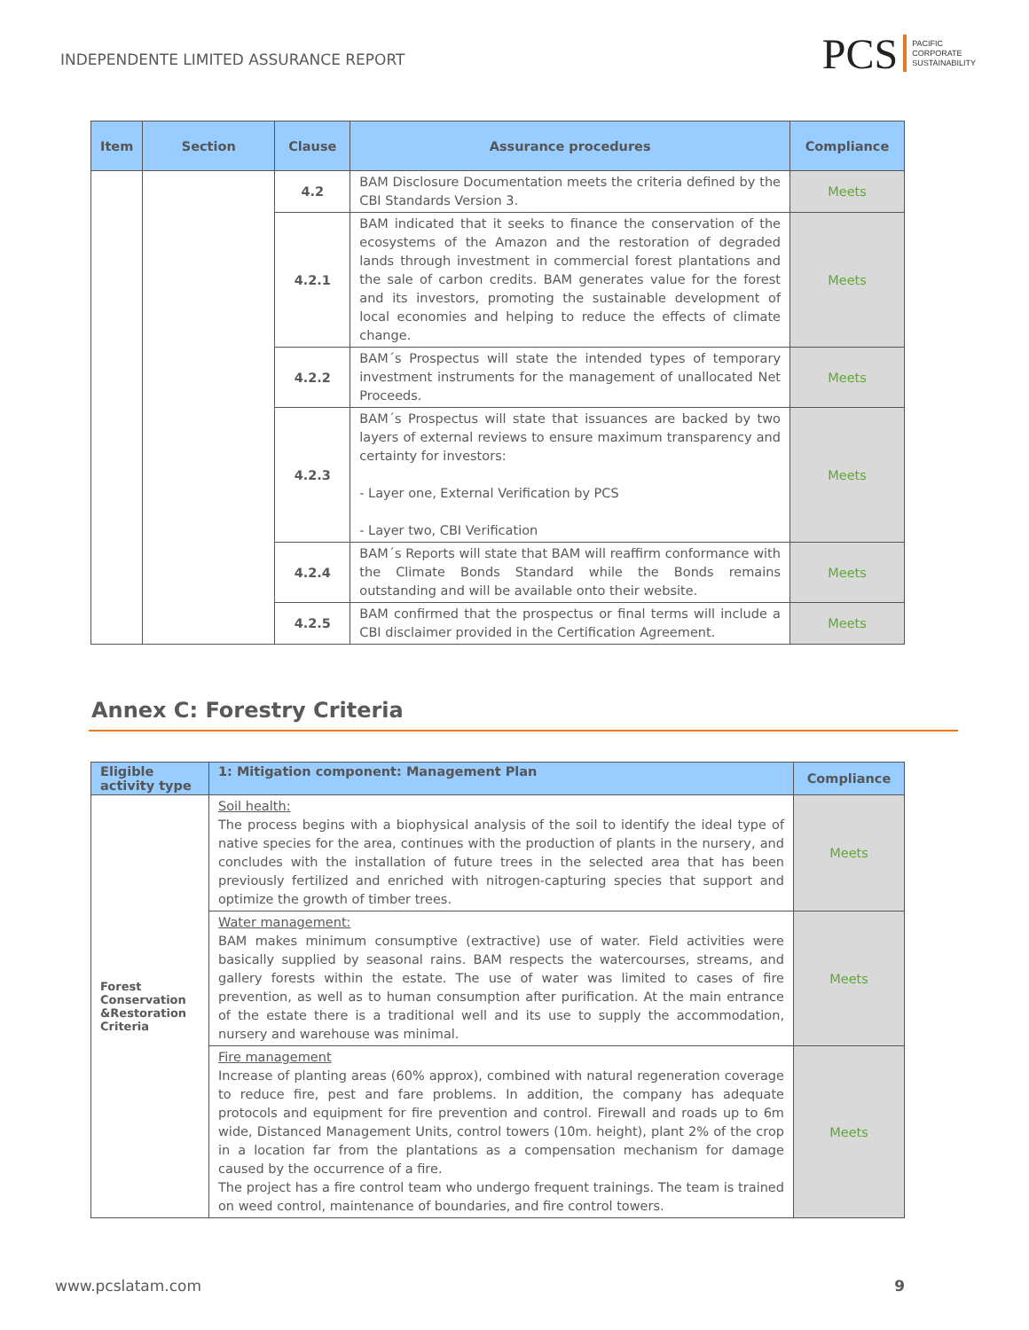INDEPENDENTE LIMITED ASSURANCE REPORT
PCS PACIFIC
CORPORATE
SUSTAINABILITY
| Item | Section | Clause | Assurance procedures | Compliance |
| --- | --- | --- | --- | --- |
| | | 4.2 | BAM Disclosure Documentation meets the criteria defined by the CBI Standards Version 3. | Meets |
| | | 4.2.1 | BAM indicated that it seeks to finance the conservation of the ecosystems of the Amazon and the restoration of degraded lands through investment in commercial forest plantations and the sale of carbon credits. BAM generates value for the forest and its investors, promoting the sustainable development of local economies and helping to reduce the effects of climate change. | Meets |
| | | 4.2.2 | BAM´s Prospectus will state the intended types of temporary investment instruments for the management of unallocated Net Proceeds. | Meets |
| | | 4.2.3 | BAM´s Prospectus will state that issuances are backed by two layers of external reviews to ensure maximum transparency and certainty for investors: - Layer one, External Verification by PCS - Layer two, CBI Verification | Meets |
| | | 4.2.4 | BAM´s Reports will state that BAM will reaffirm conformance with the Climate Bonds Standard while the Bonds remains outstanding and will be available onto their website. | Meets |
| | | 4.2.5 | BAM confirmed that the prospectus or final terms will include a CBI disclaimer provided in the Certification Agreement. | Meets |
Annex C: Forestry Criteria
| Eligible activity type | 1: Mitigation component: Management Plan | Compliance |
| --- | --- | --- |
| Forest Conservation &Restoration Criteria | Soil health: The process begins with a biophysical analysis of the soil to identify the ideal type of native species for the area, continues with the production of plants in the nursery, and concludes with the installation of future trees in the selected area that has been previously fertilized and enriched with nitrogen-capturing species that support and optimize the growth of timber trees. | Meets |
| | Water management: BAM makes minimum consumptive (extractive) use of water. Field activities were basically supplied by seasonal rains. BAM respects the watercourses, streams, and gallery forests within the estate. The use of water was limited to cases of fire prevention, as well as to human consumption after purification. At the main entrance of the estate there is a traditional well and its use to supply the accommodation, nursery and warehouse was minimal. | Meets |
| | Fire management Increase of planting areas (60% approx), combined with natural regeneration coverage to reduce fire, pest and fare problems. In addition, the company has adequate protocols and equipment for fire prevention and control. Firewall and roads up to 6m wide, Distanced Management Units, control towers (10m. height), plant 2% of the crop in a location far from the plantations as a compensation mechanism for damage caused by the occurrence of a fire. The project has a fire control team who undergo frequent trainings. The team is trained on weed control, maintenance of boundaries, and fire control towers. | Meets |
www.pcslatam.com 9